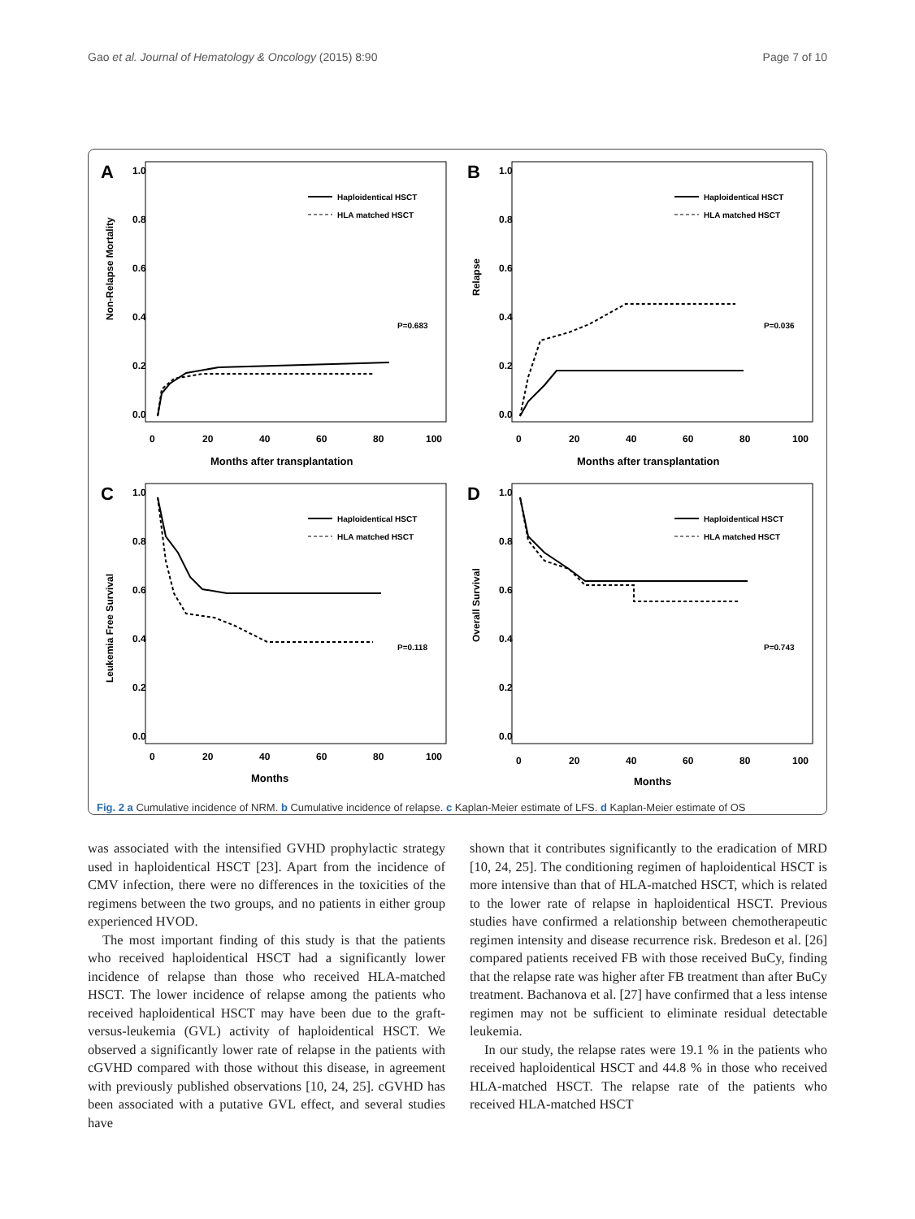Gao et al. Journal of Hematology & Oncology (2015) 8:90 Page 7 of 10
A
Non-Relapse Mortality
0.0
0.2
0.4
0.6
0.8
1.0
0
20
40
60
80
100
Months after transplantation
Haploidentical HSCT
HLA matched HSCT
P=0.683
B
Relapse
0.0
0.2
0.4
0.6
0.8
1.0
0
20
40
60
80
100
Months after transplantation
Haploidentical HSCT
HLA matched HSCT
P=0.036
C
Leukemia Free Survival
0.0
0.2
0.4
0.6
0.8
1.0
0
20
40
60
80
100
Months
Haploidentical HSCT
HLA matched HSCT
P=0.118
D
Overall Survival
0.0
0.2
0.4
0.6
0.8
1.0
0
20
40
60
80
100
Months
Haploidentical HSCT
HLA matched HSCT
P=0.743
Fig. 2 a Cumulative incidence of NRM. b Cumulative incidence of relapse. c Kaplan-Meier estimate of LFS. d Kaplan-Meier estimate of OS
was associated with the intensified GVHD prophylactic strategy used in haploidentical HSCT [23]. Apart from the incidence of CMV infection, there were no differences in the toxicities of the regimens between the two groups, and no patients in either group experienced HVOD.
The most important finding of this study is that the patients who received haploidentical HSCT had a significantly lower incidence of relapse than those who received HLA-matched HSCT. The lower incidence of relapse among the patients who received haploidentical HSCT may have been due to the graft-versus-leukemia (GVL) activity of haploidentical HSCT. We observed a significantly lower rate of relapse in the patients with cGVHD compared with those without this disease, in agreement with previously published observations [10, 24, 25]. cGVHD has been associated with a putative GVL effect, and several studies have
shown that it contributes significantly to the eradication of MRD [10, 24, 25]. The conditioning regimen of haploidentical HSCT is more intensive than that of HLA-matched HSCT, which is related to the lower rate of relapse in haploidentical HSCT. Previous studies have confirmed a relationship between chemotherapeutic regimen intensity and disease recurrence risk. Bredeson et al. [26] compared patients received FB with those received BuCy, finding that the relapse rate was higher after FB treatment than after BuCy treatment. Bachanova et al. [27] have confirmed that a less intense regimen may not be sufficient to eliminate residual detectable leukemia.
In our study, the relapse rates were 19.1 % in the patients who received haploidentical HSCT and 44.8 % in those who received HLA-matched HSCT. The relapse rate of the patients who received HLA-matched HSCT